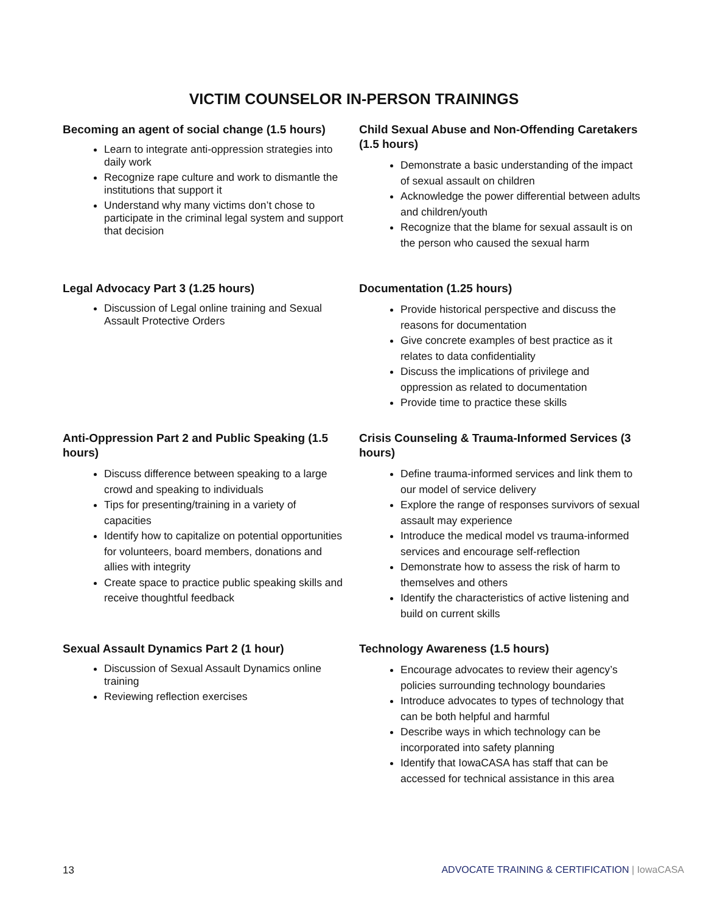VICTIM COUNSELOR IN-PERSON TRAININGS
Becoming an agent of social change (1.5 hours)
Learn to integrate anti-oppression strategies into daily work
Recognize rape culture and work to dismantle the institutions that support it
Understand why many victims don’t chose to participate in the criminal legal system and support that decision
Legal Advocacy Part 3 (1.25 hours)
Discussion of Legal online training and Sexual Assault Protective Orders
Anti-Oppression Part 2 and Public Speaking (1.5 hours)
Discuss difference between speaking to a large crowd and speaking to individuals
Tips for presenting/training in a variety of capacities
Identify how to capitalize on potential opportunities for volunteers, board members, donations and allies with integrity
Create space to practice public speaking skills and receive thoughtful feedback
Sexual Assault Dynamics Part 2 (1 hour)
Discussion of Sexual Assault Dynamics online training
Reviewing reflection exercises
Child Sexual Abuse and Non-Offending Caretakers (1.5 hours)
Demonstrate a basic understanding of the impact of sexual assault on children
Acknowledge the power differential between adults and children/youth
Recognize that the blame for sexual assault is on the person who caused the sexual harm
Documentation (1.25 hours)
Provide historical perspective and discuss the reasons for documentation
Give concrete examples of best practice as it relates to data confidentiality
Discuss the implications of privilege and oppression as related to documentation
Provide time to practice these skills
Crisis Counseling & Trauma-Informed Services (3 hours)
Define trauma-informed services and link them to our model of service delivery
Explore the range of responses survivors of sexual assault may experience
Introduce the medical model vs trauma-informed services and encourage self-reflection
Demonstrate how to assess the risk of harm to themselves and others
Identify the characteristics of active listening and build on current skills
Technology Awareness (1.5 hours)
Encourage advocates to review their agency’s policies surrounding technology boundaries
Introduce advocates to types of technology that can be both helpful and harmful
Describe ways in which technology can be incorporated into safety planning
Identify that IowaCASA has staff that can be accessed for technical assistance in this area
13 ADVOCATE TRAINING & CERTIFICATION | IowaCASA